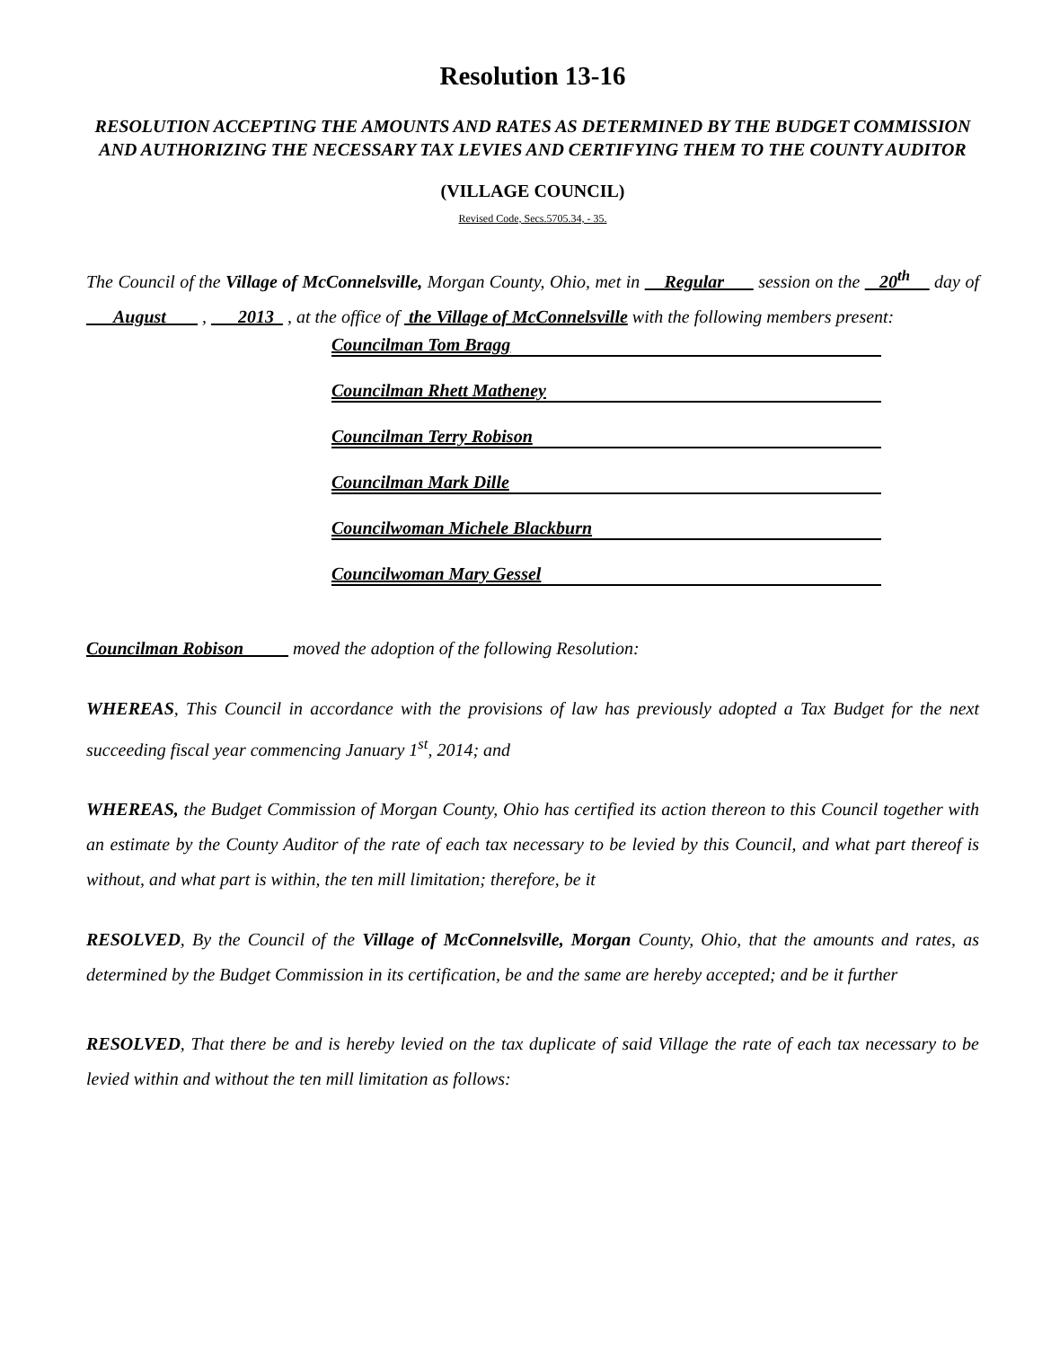Resolution 13-16
RESOLUTION ACCEPTING THE AMOUNTS AND RATES AS DETERMINED BY THE BUDGET COMMISSION AND AUTHORIZING THE NECESSARY TAX LEVIES AND CERTIFYING THEM TO THE COUNTY AUDITOR
(VILLAGE COUNCIL)
Revised Code, Secs.5705.34, - 35.
The Council of the Village of McConnelsville, Morgan County, Ohio, met in Regular session on the 20<sup>th</sup> day of August , 2013 , at the office of the Village of McConnelsville with the following members present:
Councilman Tom Bragg
Councilman Rhett Matheney
Councilman Terry Robison
Councilman Mark Dille
Councilwoman Michele Blackburn
Councilwoman Mary Gessel
Councilman Robison moved the adoption of the following Resolution:
WHEREAS, This Council in accordance with the provisions of law has previously adopted a Tax Budget for the next succeeding fiscal year commencing January 1<sup>st</sup>, 2014; and
WHEREAS, the Budget Commission of Morgan County, Ohio has certified its action thereon to this Council together with an estimate by the County Auditor of the rate of each tax necessary to be levied by this Council, and what part thereof is without, and what part is within, the ten mill limitation; therefore, be it
RESOLVED, By the Council of the Village of McConnelsville, Morgan County, Ohio, that the amounts and rates, as determined by the Budget Commission in its certification, be and the same are hereby accepted; and be it further
RESOLVED, That there be and is hereby levied on the tax duplicate of said Village the rate of each tax necessary to be levied within and without the ten mill limitation as follows: